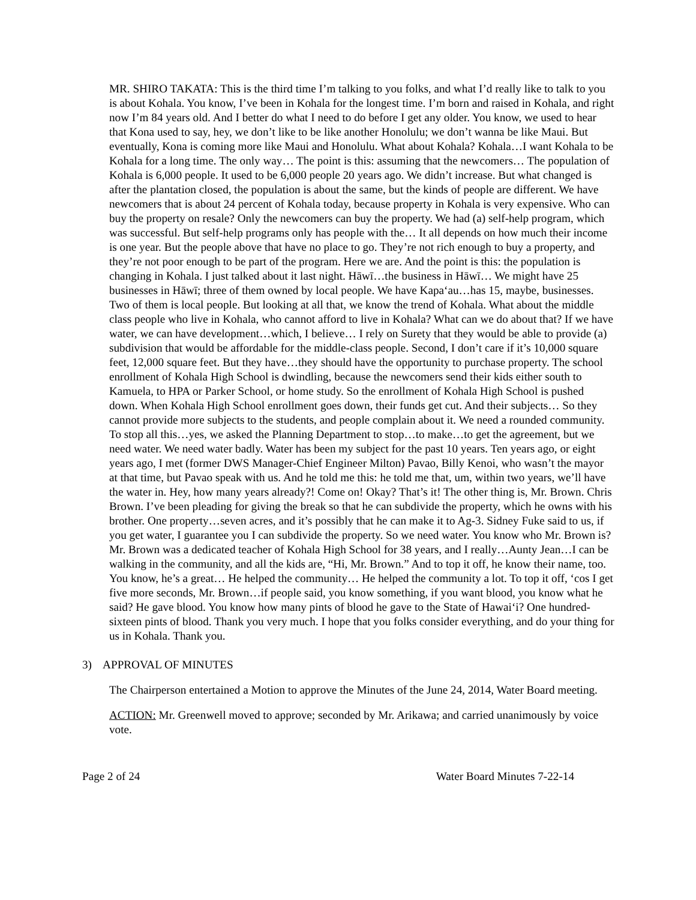MR. SHIRO TAKATA: This is the third time I’m talking to you folks, and what I’d really like to talk to you is about Kohala. You know, I’ve been in Kohala for the longest time. I’m born and raised in Kohala, and right now I’m 84 years old. And I better do what I need to do before I get any older. You know, we used to hear that Kona used to say, hey, we don’t like to be like another Honolulu; we don’t wanna be like Maui. But eventually, Kona is coming more like Maui and Honolulu. What about Kohala? Kohala…I want Kohala to be Kohala for a long time. The only way… The point is this: assuming that the newcomers… The population of Kohala is 6,000 people. It used to be 6,000 people 20 years ago. We didn’t increase. But what changed is after the plantation closed, the population is about the same, but the kinds of people are different. We have newcomers that is about 24 percent of Kohala today, because property in Kohala is very expensive. Who can buy the property on resale? Only the newcomers can buy the property. We had (a) self-help program, which was successful. But self-help programs only has people with the… It all depends on how much their income is one year. But the people above that have no place to go. They’re not rich enough to buy a property, and they’re not poor enough to be part of the program. Here we are. And the point is this: the population is changing in Kohala. I just talked about it last night. Hāwī…the business in Hāwī… We might have 25 businesses in Hāwī; three of them owned by local people. We have Kapa‘au…has 15, maybe, businesses. Two of them is local people. But looking at all that, we know the trend of Kohala. What about the middle class people who live in Kohala, who cannot afford to live in Kohala? What can we do about that? If we have water, we can have development…which, I believe… I rely on Surety that they would be able to provide (a) subdivision that would be affordable for the middle-class people. Second, I don’t care if it’s 10,000 square feet, 12,000 square feet. But they have…they should have the opportunity to purchase property. The school enrollment of Kohala High School is dwindling, because the newcomers send their kids either south to Kamuela, to HPA or Parker School, or home study. So the enrollment of Kohala High School is pushed down. When Kohala High School enrollment goes down, their funds get cut. And their subjects… So they cannot provide more subjects to the students, and people complain about it. We need a rounded community. To stop all this…yes, we asked the Planning Department to stop…to make…to get the agreement, but we need water. We need water badly. Water has been my subject for the past 10 years. Ten years ago, or eight years ago, I met (former DWS Manager-Chief Engineer Milton) Pavao, Billy Kenoi, who wasn’t the mayor at that time, but Pavao speak with us. And he told me this: he told me that, um, within two years, we’ll have the water in. Hey, how many years already?! Come on! Okay? That’s it! The other thing is, Mr. Brown. Chris Brown. I’ve been pleading for giving the break so that he can subdivide the property, which he owns with his brother. One property…seven acres, and it’s possibly that he can make it to Ag-3. Sidney Fuke said to us, if you get water, I guarantee you I can subdivide the property. So we need water. You know who Mr. Brown is? Mr. Brown was a dedicated teacher of Kohala High School for 38 years, and I really…Aunty Jean…I can be walking in the community, and all the kids are, “Hi, Mr. Brown.” And to top it off, he know their name, too. You know, he’s a great… He helped the community… He helped the community a lot. To top it off, ‘cos I get five more seconds, Mr. Brown…if people said, you know something, if you want blood, you know what he said? He gave blood. You know how many pints of blood he gave to the State of Hawai‘i? One hundred-sixteen pints of blood. Thank you very much. I hope that you folks consider everything, and do your thing for us in Kohala. Thank you.
3) APPROVAL OF MINUTES
The Chairperson entertained a Motion to approve the Minutes of the June 24, 2014, Water Board meeting.
ACTION: Mr. Greenwell moved to approve; seconded by Mr. Arikawa; and carried unanimously by voice vote.
Page 2 of 24 Water Board Minutes 7-22-14